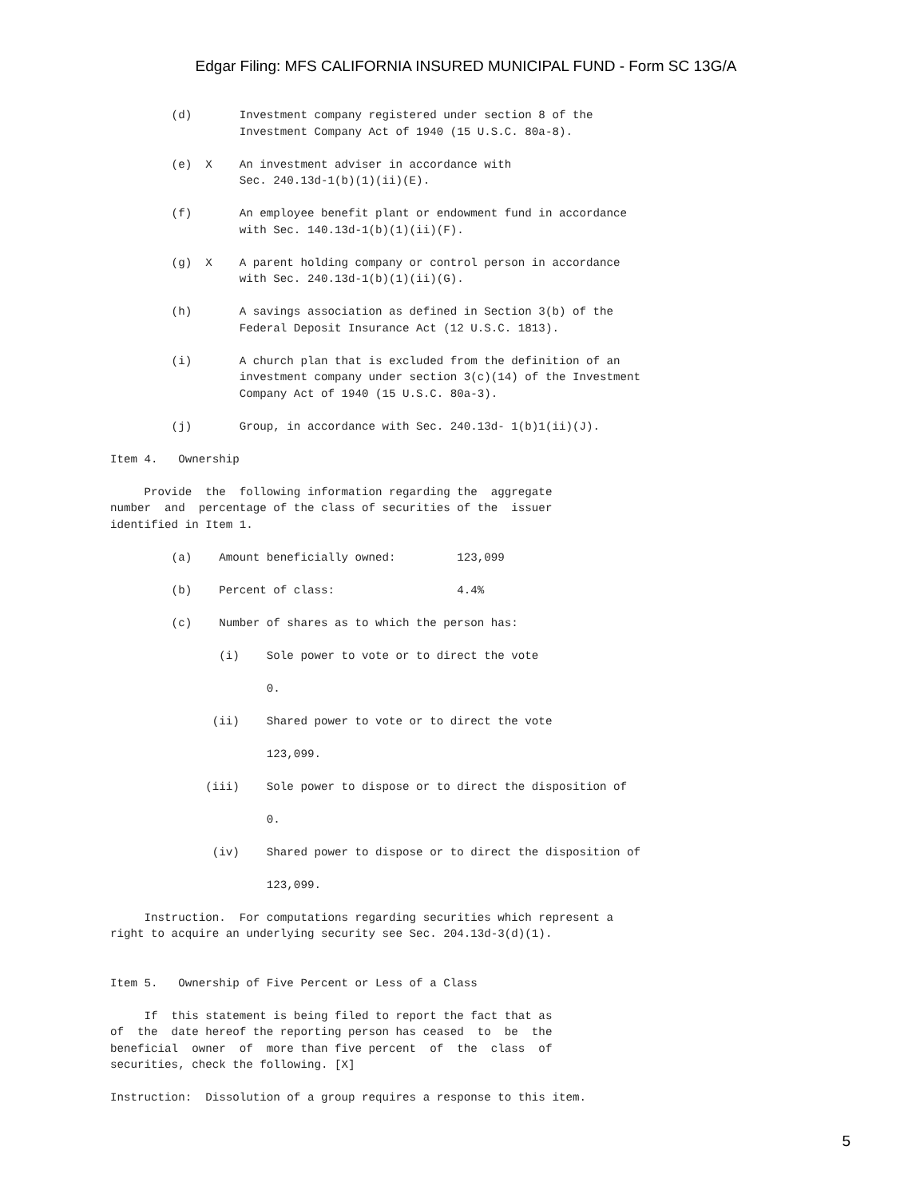Edgar Filing: MFS CALIFORNIA INSURED MUNICIPAL FUND - Form SC 13G/A
         (d)       Investment company registered under section 8 of the
                   Investment Company Act of 1940 (15 U.S.C. 80a-8).

         (e)  X    An investment adviser in accordance with
                   Sec. 240.13d-1(b)(1)(ii)(E).

         (f)       An employee benefit plant or endowment fund in accordance
                   with Sec. 140.13d-1(b)(1)(ii)(F).

         (g)  X    A parent holding company or control person in accordance
                   with Sec. 240.13d-1(b)(1)(ii)(G).

         (h)       A savings association as defined in Section 3(b) of the
                   Federal Deposit Insurance Act (12 U.S.C. 1813).

         (i)       A church plan that is excluded from the definition of an
                   investment company under section 3(c)(14) of the Investment
                   Company Act of 1940 (15 U.S.C. 80a-3).

         (j)       Group, in accordance with Sec. 240.13d- 1(b)1(ii)(J).

Item 4.   Ownership

     Provide  the  following information regarding the  aggregate
number  and  percentage of the class of securities of the  issuer
identified in Item 1.

         (a)    Amount beneficially owned:         123,099

         (b)    Percent of class:                  4.4%

         (c)    Number of shares as to which the person has:

                (i)    Sole power to vote or to direct the vote

                       0.

               (ii)    Shared power to vote or to direct the vote

                       123,099.

              (iii)    Sole power to dispose or to direct the disposition of

                       0.

               (iv)    Shared power to dispose or to direct the disposition of

                       123,099.

     Instruction.  For computations regarding securities which represent a
right to acquire an underlying security see Sec. 204.13d-3(d)(1).


Item 5.   Ownership of Five Percent or Less of a Class

     If  this statement is being filed to report the fact that as
of  the  date hereof the reporting person has ceased  to  be  the
beneficial  owner  of  more than five percent  of  the  class  of
securities, check the following. [X]

Instruction:  Dissolution of a group requires a response to this item.
5